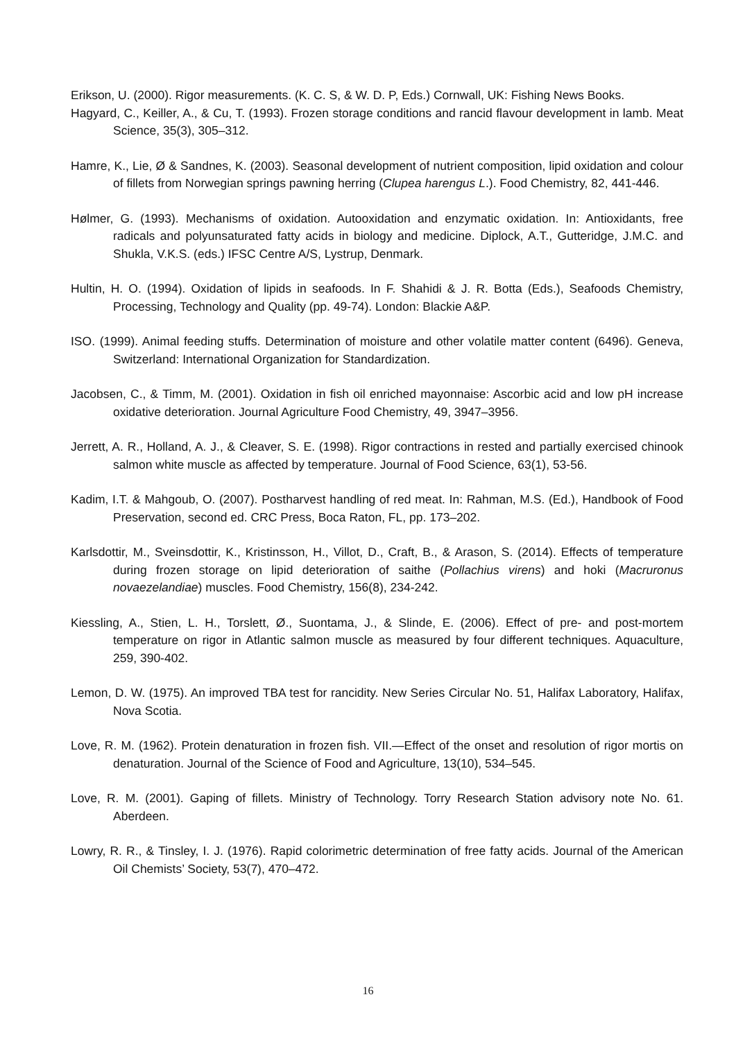Erikson, U. (2000). Rigor measurements. (K. C. S, & W. D. P, Eds.) Cornwall, UK: Fishing News Books.
Hagyard, C., Keiller, A., & Cu, T. (1993). Frozen storage conditions and rancid flavour development in lamb. Meat Science, 35(3), 305–312.
Hamre, K., Lie, Ø & Sandnes, K. (2003). Seasonal development of nutrient composition, lipid oxidation and colour of fillets from Norwegian springs pawning herring (Clupea harengus L.). Food Chemistry, 82, 441-446.
Hølmer, G. (1993). Mechanisms of oxidation. Autooxidation and enzymatic oxidation. In: Antioxidants, free radicals and polyunsaturated fatty acids in biology and medicine. Diplock, A.T., Gutteridge, J.M.C. and Shukla, V.K.S. (eds.) IFSC Centre A/S, Lystrup, Denmark.
Hultin, H. O. (1994). Oxidation of lipids in seafoods. In F. Shahidi & J. R. Botta (Eds.), Seafoods Chemistry, Processing, Technology and Quality (pp. 49-74). London: Blackie A&P.
ISO. (1999). Animal feeding stuffs. Determination of moisture and other volatile matter content (6496). Geneva, Switzerland: International Organization for Standardization.
Jacobsen, C., & Timm, M. (2001). Oxidation in fish oil enriched mayonnaise: Ascorbic acid and low pH increase oxidative deterioration. Journal Agriculture Food Chemistry, 49, 3947–3956.
Jerrett, A. R., Holland, A. J., & Cleaver, S. E. (1998). Rigor contractions in rested and partially exercised chinook salmon white muscle as affected by temperature. Journal of Food Science, 63(1), 53-56.
Kadim, I.T. & Mahgoub, O. (2007). Postharvest handling of red meat. In: Rahman, M.S. (Ed.), Handbook of Food Preservation, second ed. CRC Press, Boca Raton, FL, pp. 173–202.
Karlsdottir, M., Sveinsdottir, K., Kristinsson, H., Villot, D., Craft, B., & Arason, S. (2014). Effects of temperature during frozen storage on lipid deterioration of saithe (Pollachius virens) and hoki (Macruronus novaezelandiae) muscles. Food Chemistry, 156(8), 234-242.
Kiessling, A., Stien, L. H., Torslett, Ø., Suontama, J., & Slinde, E. (2006). Effect of pre- and post-mortem temperature on rigor in Atlantic salmon muscle as measured by four different techniques. Aquaculture, 259, 390-402.
Lemon, D. W. (1975). An improved TBA test for rancidity. New Series Circular No. 51, Halifax Laboratory, Halifax, Nova Scotia.
Love, R. M. (1962). Protein denaturation in frozen fish. VII.—Effect of the onset and resolution of rigor mortis on denaturation. Journal of the Science of Food and Agriculture, 13(10), 534–545.
Love, R. M. (2001). Gaping of fillets. Ministry of Technology. Torry Research Station advisory note No. 61. Aberdeen.
Lowry, R. R., & Tinsley, I. J. (1976). Rapid colorimetric determination of free fatty acids. Journal of the American Oil Chemists’ Society, 53(7), 470–472.
16